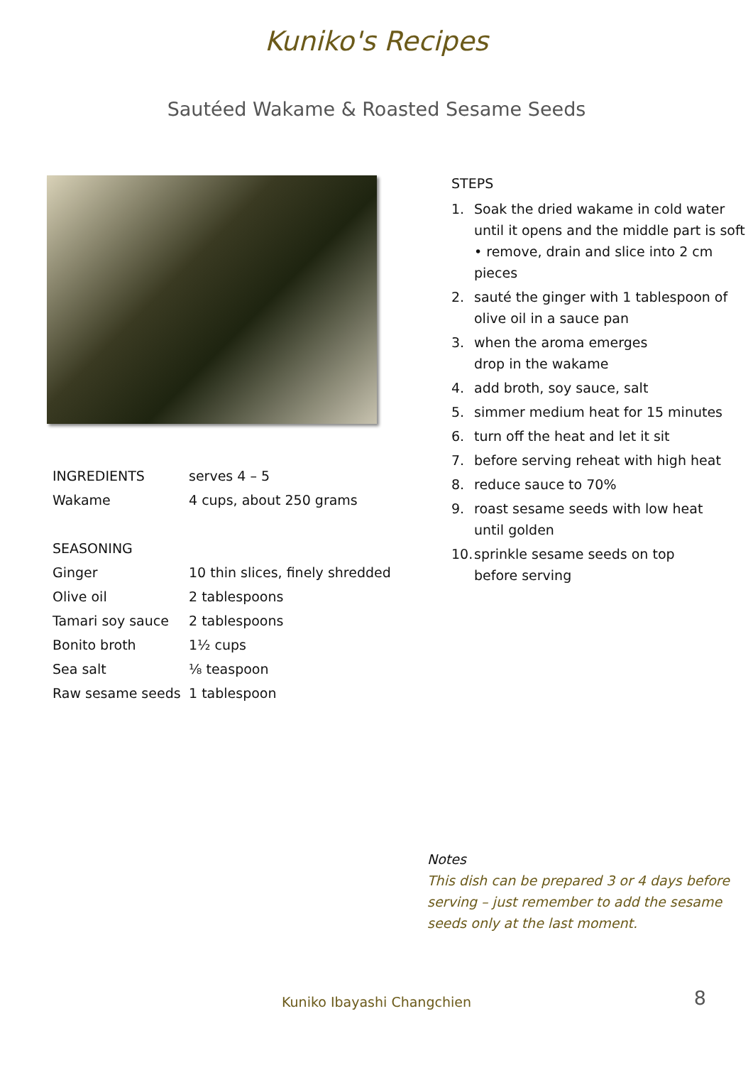Kuniko's Recipes
Sautéed Wakame & Roasted Sesame Seeds
| INGREDIENTS | serves 4 – 5 |
| Wakame | 4 cups, about 250 grams |
| SEASONING | |
| Ginger | 10 thin slices, finely shredded |
| Olive oil | 2 tablespoons |
| Tamari soy sauce | 2 tablespoons |
| Bonito broth | 1½ cups |
| Sea salt | ⅛ teaspoon |
| Raw sesame seeds | 1 tablespoon |
STEPS
1. Soak the dried wakame in cold water until it opens and the middle part is soft
• remove, drain and slice into 2 cm pieces
2. sauté the ginger with 1 tablespoon of olive oil in a sauce pan
3. when the aroma emerges
drop in the wakame
4. add broth, soy sauce, salt
5. simmer medium heat for 15 minutes
6. turn off the heat and let it sit
7. before serving reheat with high heat
8. reduce sauce to 70%
9. roast sesame seeds with low heat
until golden
10.
sprinkle sesame seeds on top
before serving
Notes
This dish can be prepared 3 or 4 days before serving – just remember to add the sesame seeds only at the last moment.
Kuniko Ibayashi Changchien 8